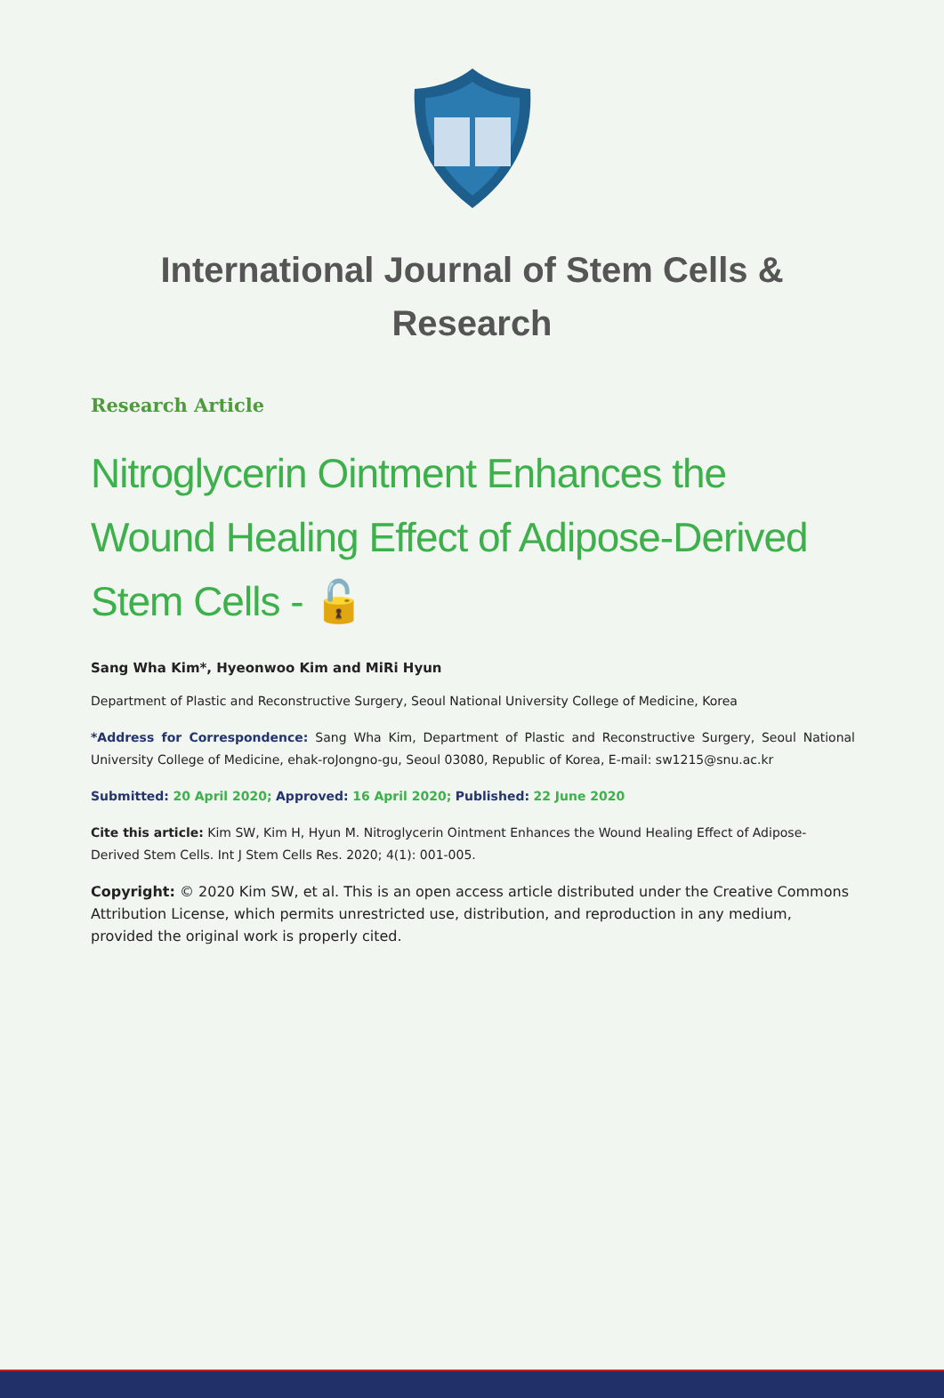International Journal of Stem Cells & Research
Research Article
Nitroglycerin Ointment Enhances the Wound Healing Effect of Adipose-Derived Stem Cells - 🔓
Sang Wha Kim*, Hyeonwoo Kim and MiRi Hyun
Department of Plastic and Reconstructive Surgery, Seoul National University College of Medicine, Korea
*Address for Correspondence: Sang Wha Kim, Department of Plastic and Reconstructive Surgery, Seoul National University College of Medicine, ehak-roJongno-gu, Seoul 03080, Republic of Korea, E-mail: sw1215@snu.ac.kr
Submitted: 20 April 2020; Approved: 16 April 2020; Published: 22 June 2020
Cite this article: Kim SW, Kim H, Hyun M. Nitroglycerin Ointment Enhances the Wound Healing Effect of Adipose-Derived Stem Cells. Int J Stem Cells Res. 2020; 4(1): 001-005.
Copyright: © 2020 Kim SW, et al. This is an open access article distributed under the Creative Commons Attribution License, which permits unrestricted use, distribution, and reproduction in any medium, provided the original work is properly cited.